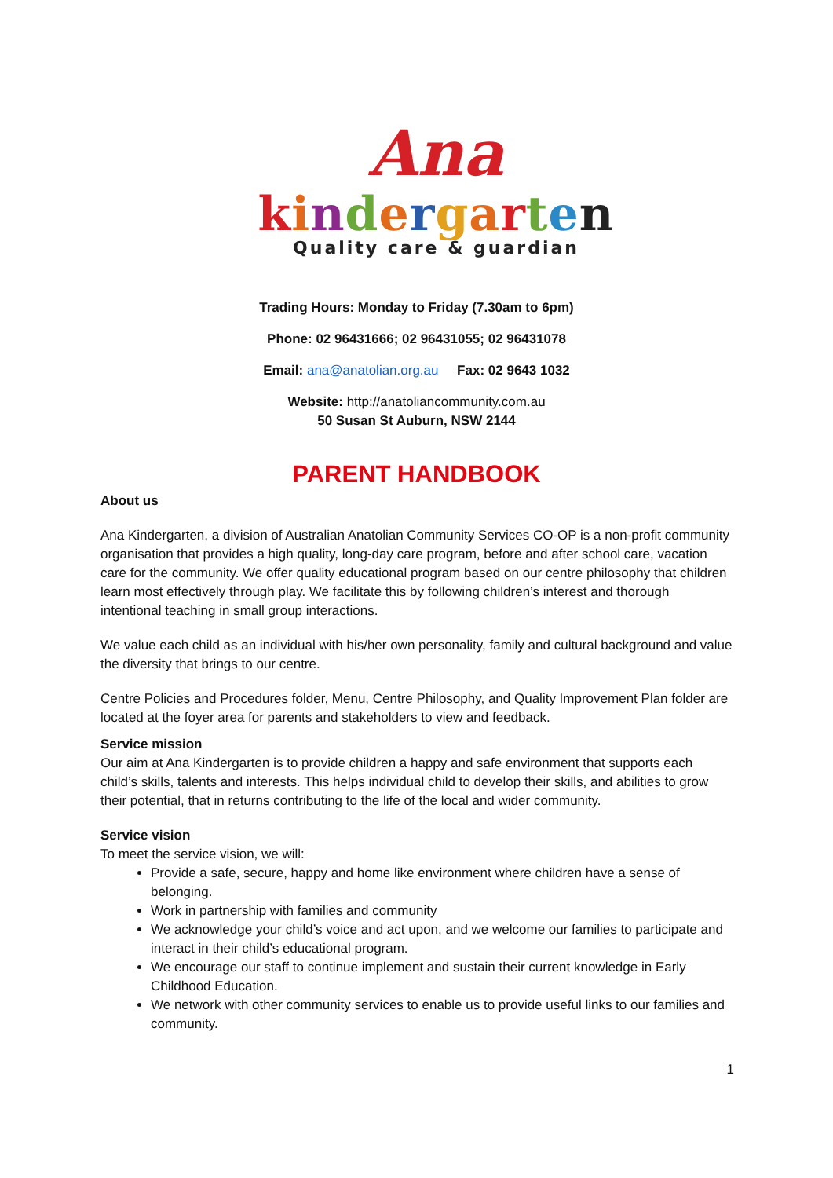Ana
kindergarten
Quality care & guardian
Trading Hours: Monday to Friday (7.30am to 6pm)
Phone: 02 96431666; 02 96431055; 02 96431078
Email: ana@anatolian.org.au Fax: 02 9643 1032
Website: http://anatoliancommunity.com.au
50 Susan St Auburn, NSW 2144
PARENT HANDBOOK
About us
Ana Kindergarten, a division of Australian Anatolian Community Services CO-OP is a non-profit community organisation that provides a high quality, long-day care program, before and after school care, vacation care for the community. We offer quality educational program based on our centre philosophy that children learn most effectively through play. We facilitate this by following children’s interest and thorough intentional teaching in small group interactions.
We value each child as an individual with his/her own personality, family and cultural background and value the diversity that brings to our centre.
Centre Policies and Procedures folder, Menu, Centre Philosophy, and Quality Improvement Plan folder are located at the foyer area for parents and stakeholders to view and feedback.
Service mission
Our aim at Ana Kindergarten is to provide children a happy and safe environment that supports each child’s skills, talents and interests. This helps individual child to develop their skills, and abilities to grow their potential, that in returns contributing to the life of the local and wider community.
Service vision
To meet the service vision, we will:
Provide a safe, secure, happy and home like environment where children have a sense of belonging.
Work in partnership with families and community
We acknowledge your child’s voice and act upon, and we welcome our families to participate and interact in their child’s educational program.
We encourage our staff to continue implement and sustain their current knowledge in Early Childhood Education.
We network with other community services to enable us to provide useful links to our families and community.
1